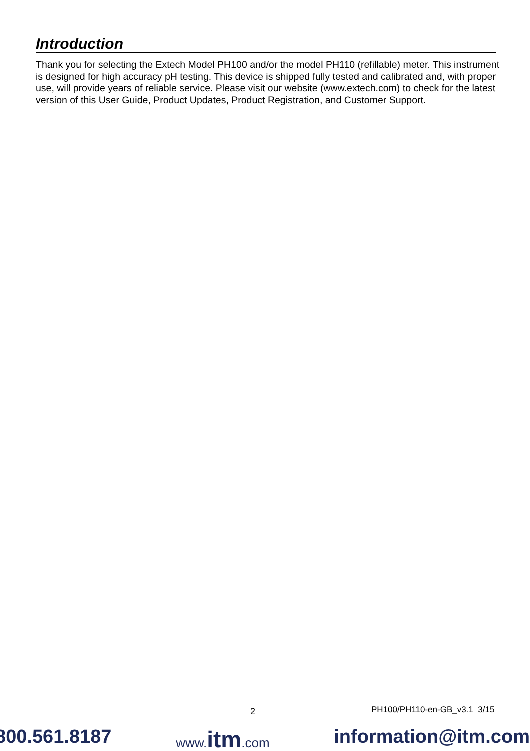Introduction
Thank you for selecting the Extech Model PH100 and/or the model PH110 (refillable) meter. This instrument is designed for high accuracy pH testing. This device is shipped fully tested and calibrated and, with proper use, will provide years of reliable service. Please visit our website (www.extech.com) to check for the latest version of this User Guide, Product Updates, Product Registration, and Customer Support.
2 PH100/PH110-en-GB_v3.1 3/15
800.561.8187 www.itm.com information@itm.com